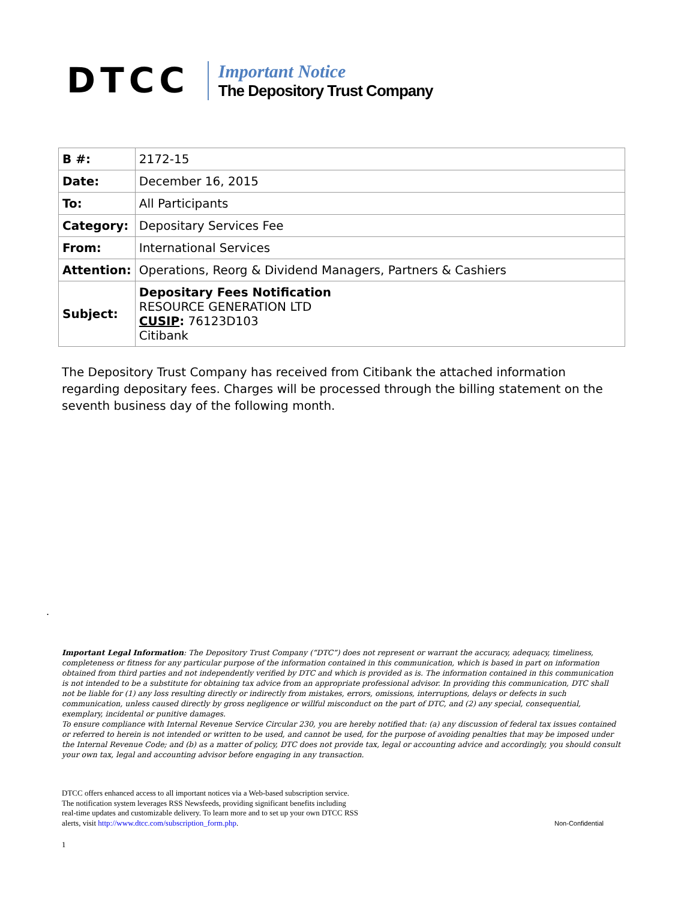DTCC
Important Notice
The Depository Trust Company
| B #: | 2172-15 |
| Date: | December 16, 2015 |
| To: | All Participants |
| Category: | Depositary Services Fee |
| From: | International Services |
| Attention: | Operations, Reorg & Dividend Managers, Partners & Cashiers |
| Subject: | Depositary Fees Notification RESOURCE GENERATION LTD CUSIP : 76123D103 Citibank |
The Depository Trust Company has received from Citibank the attached information regarding depositary fees. Charges will be processed through the billing statement on the seventh business day of the following month.
.
Important Legal Information: The Depository Trust Company (“DTC”) does not represent or warrant the accuracy, adequacy, timeliness, completeness or fitness for any particular purpose of the information contained in this communication, which is based in part on information obtained from third parties and not independently verified by DTC and which is provided as is. The information contained in this communication is not intended to be a substitute for obtaining tax advice from an appropriate professional advisor. In providing this communication, DTC shall not be liable for (1) any loss resulting directly or indirectly from mistakes, errors, omissions, interruptions, delays or defects in such communication, unless caused directly by gross negligence or willful misconduct on the part of DTC, and (2) any special, consequential, exemplary, incidental or punitive damages.
To ensure compliance with Internal Revenue Service Circular 230, you are hereby notified that: (a) any discussion of federal tax issues contained or referred to herein is not intended or written to be used, and cannot be used, for the purpose of avoiding penalties that may be imposed under the Internal Revenue Code; and (b) as a matter of policy, DTC does not provide tax, legal or accounting advice and accordingly, you should consult your own tax, legal and accounting advisor before engaging in any transaction.
DTCC offers enhanced access to all important notices via a Web-based subscription service.
The notification system leverages RSS Newsfeeds, providing significant benefits including
real-time updates and customizable delivery. To learn more and to set up your own DTCC RSS
alerts, visit http://www.dtcc.com/subscription_form.php.
Non-Confidential
1